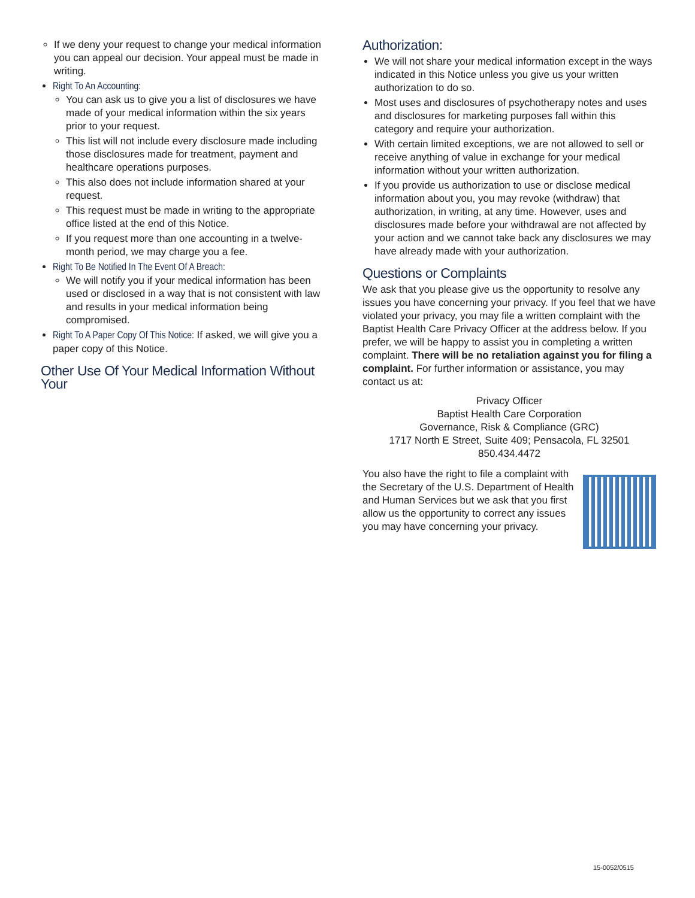If we deny your request to change your medical information you can appeal our decision. Your appeal must be made in writing.
Right To An Accounting:
You can ask us to give you a list of disclosures we have made of your medical information within the six years prior to your request.
This list will not include every disclosure made including those disclosures made for treatment, payment and healthcare operations purposes.
This also does not include information shared at your request.
This request must be made in writing to the appropriate office listed at the end of this Notice.
If you request more than one accounting in a twelve-month period, we may charge you a fee.
Right To Be Notified In The Event Of A Breach:
We will notify you if your medical information has been used or disclosed in a way that is not consistent with law and results in your medical information being compromised.
Right To A Paper Copy Of This Notice: If asked, we will give you a paper copy of this Notice.
Other Use Of Your Medical Information Without Your
Authorization:
We will not share your medical information except in the ways indicated in this Notice unless you give us your written authorization to do so.
Most uses and disclosures of psychotherapy notes and uses and disclosures for marketing purposes fall within this category and require your authorization.
With certain limited exceptions, we are not allowed to sell or receive anything of value in exchange for your medical information without your written authorization.
If you provide us authorization to use or disclose medical information about you, you may revoke (withdraw) that authorization, in writing, at any time. However, uses and disclosures made before your withdrawal are not affected by your action and we cannot take back any disclosures we may have already made with your authorization.
Questions or Complaints
We ask that you please give us the opportunity to resolve any issues you have concerning your privacy. If you feel that we have violated your privacy, you may file a written complaint with the Baptist Health Care Privacy Officer at the address below. If you prefer, we will be happy to assist you in completing a written complaint. There will be no retaliation against you for filing a complaint. For further information or assistance, you may contact us at:
Privacy Officer
Baptist Health Care Corporation
Governance, Risk & Compliance (GRC)
1717 North E Street, Suite 409; Pensacola, FL 32501
850.434.4472
You also have the right to file a complaint with the Secretary of the U.S. Department of Health and Human Services but we ask that you first allow us the opportunity to correct any issues you may have concerning your privacy.
15-0052/0515